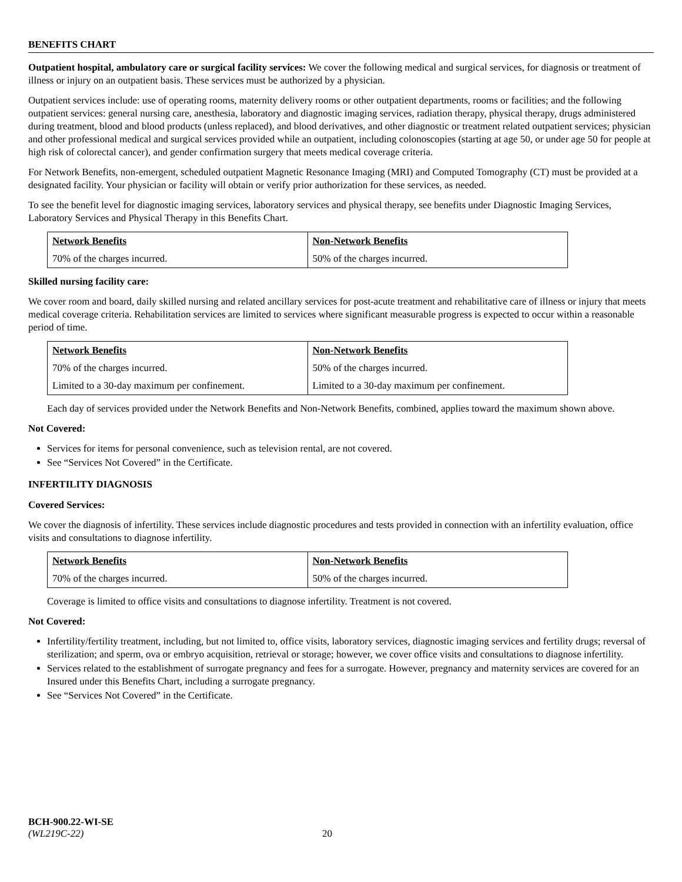BENEFITS CHART
Outpatient hospital, ambulatory care or surgical facility services: We cover the following medical and surgical services, for diagnosis or treatment of illness or injury on an outpatient basis. These services must be authorized by a physician.
Outpatient services include: use of operating rooms, maternity delivery rooms or other outpatient departments, rooms or facilities; and the following outpatient services: general nursing care, anesthesia, laboratory and diagnostic imaging services, radiation therapy, physical therapy, drugs administered during treatment, blood and blood products (unless replaced), and blood derivatives, and other diagnostic or treatment related outpatient services; physician and other professional medical and surgical services provided while an outpatient, including colonoscopies (starting at age 50, or under age 50 for people at high risk of colorectal cancer), and gender confirmation surgery that meets medical coverage criteria.
For Network Benefits, non-emergent, scheduled outpatient Magnetic Resonance Imaging (MRI) and Computed Tomography (CT) must be provided at a designated facility. Your physician or facility will obtain or verify prior authorization for these services, as needed.
To see the benefit level for diagnostic imaging services, laboratory services and physical therapy, see benefits under Diagnostic Imaging Services, Laboratory Services and Physical Therapy in this Benefits Chart.
| Network Benefits | Non-Network Benefits |
| --- | --- |
| 70% of the charges incurred. | 50% of the charges incurred. |
Skilled nursing facility care:
We cover room and board, daily skilled nursing and related ancillary services for post-acute treatment and rehabilitative care of illness or injury that meets medical coverage criteria. Rehabilitation services are limited to services where significant measurable progress is expected to occur within a reasonable period of time.
| Network Benefits | Non-Network Benefits |
| --- | --- |
| 70% of the charges incurred. | 50% of the charges incurred. |
| Limited to a 30-day maximum per confinement. | Limited to a 30-day maximum per confinement. |
Each day of services provided under the Network Benefits and Non-Network Benefits, combined, applies toward the maximum shown above.
Not Covered:
Services for items for personal convenience, such as television rental, are not covered.
See “Services Not Covered” in the Certificate.
INFERTILITY DIAGNOSIS
Covered Services:
We cover the diagnosis of infertility. These services include diagnostic procedures and tests provided in connection with an infertility evaluation, office visits and consultations to diagnose infertility.
| Network Benefits | Non-Network Benefits |
| --- | --- |
| 70% of the charges incurred. | 50% of the charges incurred. |
Coverage is limited to office visits and consultations to diagnose infertility. Treatment is not covered.
Not Covered:
Infertility/fertility treatment, including, but not limited to, office visits, laboratory services, diagnostic imaging services and fertility drugs; reversal of sterilization; and sperm, ova or embryo acquisition, retrieval or storage; however, we cover office visits and consultations to diagnose infertility.
Services related to the establishment of surrogate pregnancy and fees for a surrogate. However, pregnancy and maternity services are covered for an Insured under this Benefits Chart, including a surrogate pregnancy.
See “Services Not Covered” in the Certificate.
BCH-900.22-WI-SE
(WL219C-22) 20